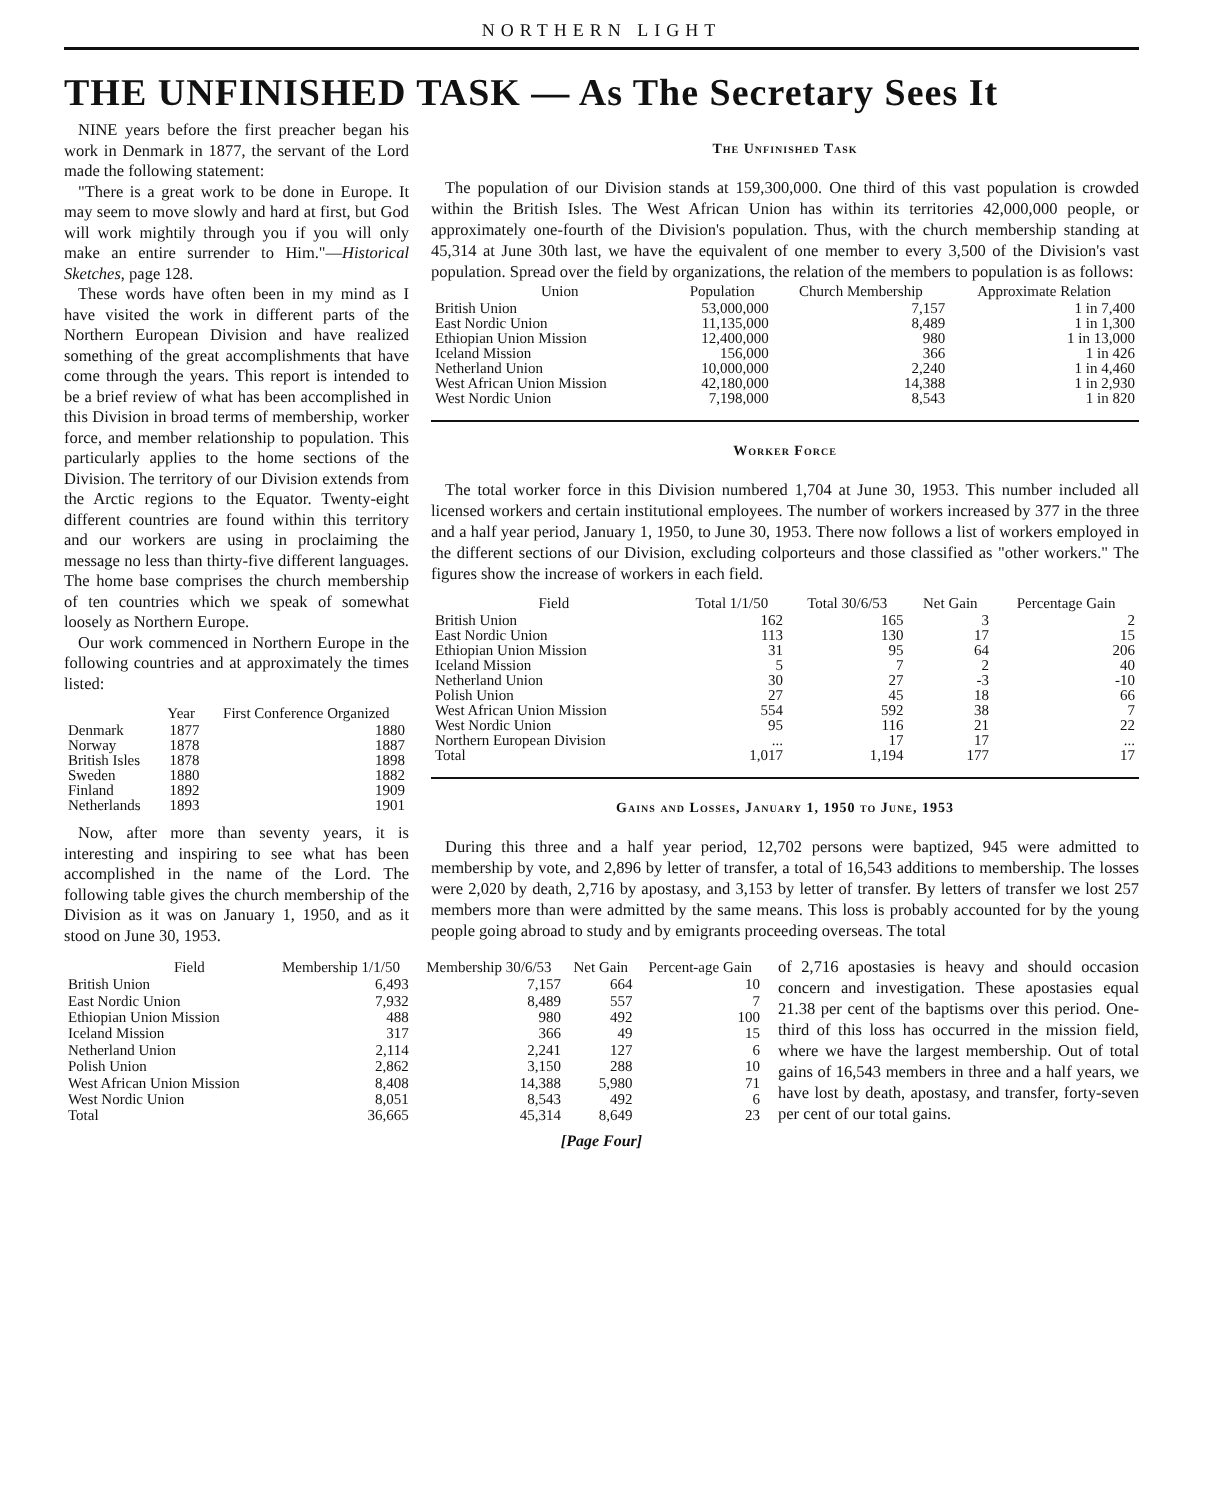NORTHERN LIGHT
THE UNFINISHED TASK — As The Secretary Sees It
NINE years before the first preacher began his work in Denmark in 1877, the servant of the Lord made the following statement:
"There is a great work to be done in Europe. It may seem to move slowly and hard at first, but God will work mightily through you if you will only make an entire surrender to Him."—Historical Sketches, page 128.
These words have often been in my mind as I have visited the work in different parts of the Northern European Division and have realized something of the great accomplishments that have come through the years. This report is intended to be a brief review of what has been accomplished in this Division in broad terms of membership, worker force, and member relationship to population. This particularly applies to the home sections of the Division. The territory of our Division extends from the Arctic regions to the Equator. Twenty-eight different countries are found within this territory and our workers are using in proclaiming the message no less than thirty-five different languages. The home base comprises the church membership of ten countries which we speak of somewhat loosely as Northern Europe.
Our work commenced in Northern Europe in the following countries and at approximately the times listed:
| | Year | First Conference Organized |
| --- | --- | --- |
| Denmark | 1877 | 1880 |
| Norway | 1878 | 1887 |
| British Isles | 1878 | 1898 |
| Sweden | 1880 | 1882 |
| Finland | 1892 | 1909 |
| Netherlands | 1893 | 1901 |
Now, after more than seventy years, it is interesting and inspiring to see what has been accomplished in the name of the Lord. The following table gives the church membership of the Division as it was on January 1, 1950, and as it stood on June 30, 1953.
The Unfinished Task
The population of our Division stands at 159,300,000. One third of this vast population is crowded within the British Isles. The West African Union has within its territories 42,000,000 people, or approximately one-fourth of the Division's population. Thus, with the church membership standing at 45,314 at June 30th last, we have the equivalent of one member to every 3,500 of the Division's vast population. Spread over the field by organizations, the relation of the members to population is as follows:
| Union | Population | Church Membership | Approximate Relation |
| --- | --- | --- | --- |
| British Union | 53,000,000 | 7,157 | 1 in 7,400 |
| East Nordic Union | 11,135,000 | 8,489 | 1 in 1,300 |
| Ethiopian Union Mission | 12,400,000 | 980 | 1 in 13,000 |
| Iceland Mission | 156,000 | 366 | 1 in 426 |
| Netherland Union | 10,000,000 | 2,240 | 1 in 4,460 |
| West African Union Mission | 42,180,000 | 14,388 | 1 in 2,930 |
| West Nordic Union | 7,198,000 | 8,543 | 1 in 820 |
Worker Force
The total worker force in this Division numbered 1,704 at June 30, 1953. This number included all licensed workers and certain institutional employees. The number of workers increased by 377 in the three and a half year period, January 1, 1950, to June 30, 1953. There now follows a list of workers employed in the different sections of our Division, excluding colporteurs and those classified as "other workers." The figures show the increase of workers in each field.
| Field | Total 1/1/50 | Total 30/6/53 | Net Gain | Percentage Gain |
| --- | --- | --- | --- | --- |
| British Union | 162 | 165 | 3 | 2 |
| East Nordic Union | 113 | 130 | 17 | 15 |
| Ethiopian Union Mission | 31 | 95 | 64 | 206 |
| Iceland Mission | 5 | 7 | 2 | 40 |
| Netherland Union | 30 | 27 | -3 | -10 |
| Polish Union | 27 | 45 | 18 | 66 |
| West African Union Mission | 554 | 592 | 38 | 7 |
| West Nordic Union | 95 | 116 | 21 | 22 |
| Northern European Division | ... | 17 | 17 | ... |
| Total | 1,017 | 1,194 | 177 | 17 |
Gains and Losses, January 1, 1950 to June, 1953
During this three and a half year period, 12,702 persons were baptized, 945 were admitted to membership by vote, and 2,896 by letter of transfer, a total of 16,543 additions to membership. The losses were 2,020 by death, 2,716 by apostasy, and 3,153 by letter of transfer. By letters of transfer we lost 257 members more than were admitted by the same means. This loss is probably accounted for by the young people going abroad to study and by emigrants proceeding overseas. The total
| Field | Membership 1/1/50 | Membership 30/6/53 | Net Gain | Percent-age Gain |
| --- | --- | --- | --- | --- |
| British Union | 6,493 | 7,157 | 664 | 10 |
| East Nordic Union | 7,932 | 8,489 | 557 | 7 |
| Ethiopian Union Mission | 488 | 980 | 492 | 100 |
| Iceland Mission | 317 | 366 | 49 | 15 |
| Netherland Union | 2,114 | 2,241 | 127 | 6 |
| Polish Union | 2,862 | 3,150 | 288 | 10 |
| West African Union Mission | 8,408 | 14,388 | 5,980 | 71 |
| West Nordic Union | 8,051 | 8,543 | 492 | 6 |
| Total | 36,665 | 45,314 | 8,649 | 23 |
of 2,716 apostasies is heavy and should occasion concern and investigation. These apostasies equal 21.38 per cent of the baptisms over this period. One-third of this loss has occurred in the mission field, where we have the largest membership. Out of total gains of 16,543 members in three and a half years, we have lost by death, apostasy, and transfer, forty-seven per cent of our total gains.
[Page Four]